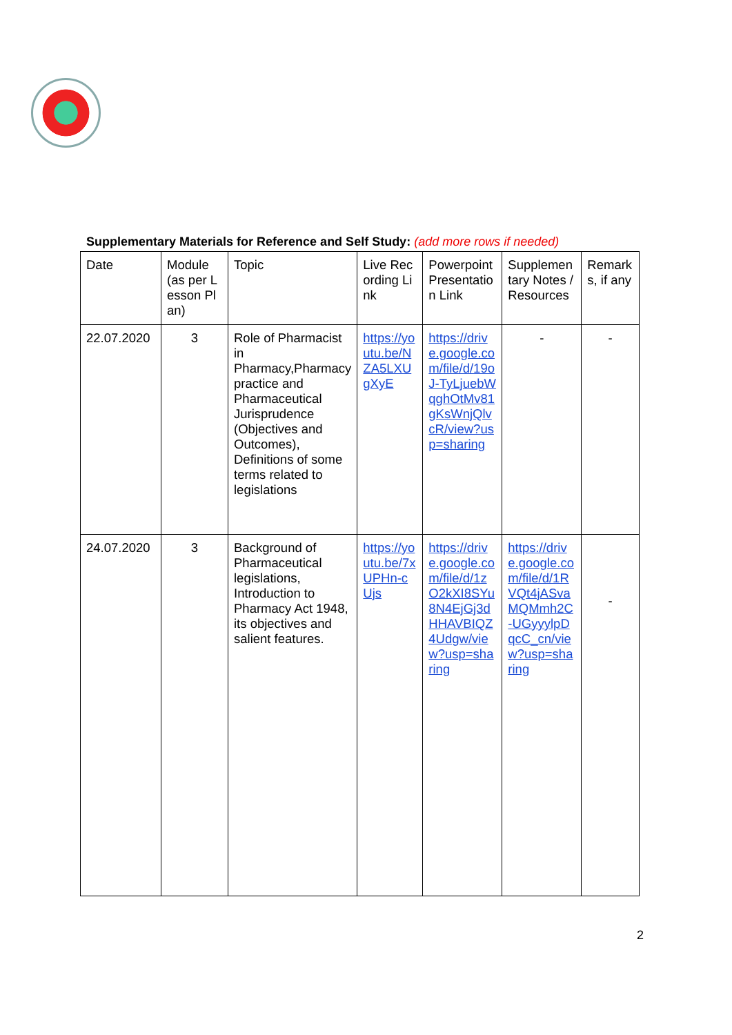Supplementary Materials for Reference and Self Study: (add more rows if needed)
| Date | Module (as per Lesson Plan) | Topic | Live Recording Link | Powerpoint Presentation Link | Supplementary Notes / Resources | Remarks, if any |
| 22.07.2020 | 3 | Role of Pharmacist in Pharmacy,Pharmacy practice and Pharmaceutical Jurisprudence (Objectives and Outcomes), Definitions of some terms related to legislations | https://youtu.be/NZA5LXUgXyE | https://drive.google.com/file/d/19oJ-TyLjuebWqghOtMv81gKsWnjQlvcR/view?usp=sharing | - | - |
| 24.07.2020 | 3 | Background of Pharmaceutical legislations, Introduction to Pharmacy Act 1948, its objectives and salient features. | https://youtu.be/7xUPHn-cUjs | https://drive.google.com/file/d/1zO2kXI8SYu8N4EjGj3dHHAVBIQZ4Udgw/view?usp=sharing | https://drive.google.com/file/d/1RVQt4jASvaMQMmh2C-UGyyylpDqcC_cn/view?usp=sharing | - |
2